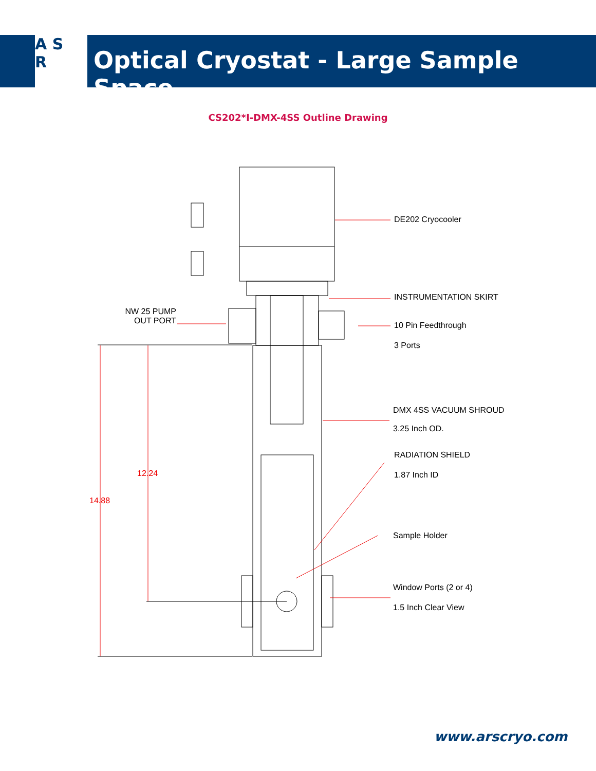A S
R
Optical Cryostat - Large Sample Space
CS202*I-DMX-4SS Outline Drawing
DE202 Cryocooler
INSTRUMENTATION SKIRT
NW 25 PUMP
OUT PORT
10 Pin Feedthrough
3 Ports
DMX 4SS VACUUM SHROUD
3.25 Inch OD.
RADIATION SHIELD
1.87 Inch ID
12.24
14.88
Sample Holder
Window Ports (2 or 4)
1.5 Inch Clear View
www.arscryo.com